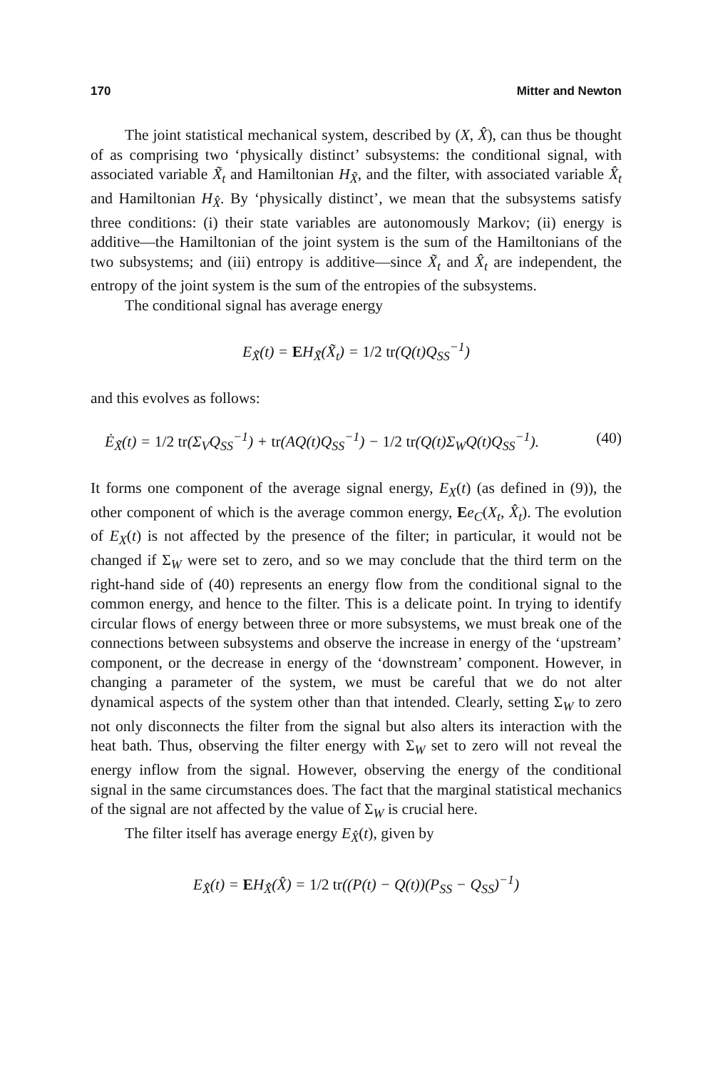170 Mitter and Newton
The joint statistical mechanical system, described by (X, X̂), can thus be thought of as comprising two ‘physically distinct’ subsystems: the conditional signal, with associated variable X̃<sub>t</sub> and Hamiltonian H<sub>X̃</sub>, and the filter, with associated variable X̂<sub>t</sub> and Hamiltonian H<sub>X̂</sub>. By ‘physically distinct’, we mean that the subsystems satisfy three conditions: (i) their state variables are autonomously Markov; (ii) energy is additive—the Hamiltonian of the joint system is the sum of the Hamiltonians of the two subsystems; and (iii) entropy is additive—since X̃<sub>t</sub> and X̂<sub>t</sub> are independent, the entropy of the joint system is the sum of the entropies of the subsystems.
The conditional signal has average energy
E<sub>X̃</sub>(t) = EH<sub>X̃</sub>(X̃<sub>t</sub>) = 1/2 tr(Q(t)Q<sub>SS</sub><sup>−1</sup>)
and this evolves as follows:
Ė<sub>X̃</sub>(t) = 1/2 tr(Σ<sub>V</sub>Q<sub>SS</sub><sup>−1</sup>) + tr(AQ(t)Q<sub>SS</sub><sup>−1</sup>) − 1/2 tr(Q(t)Σ<sub>W</sub>Q(t)Q<sub>SS</sub><sup>−1</sup>). (40)
It forms one component of the average signal energy, E<sub>X</sub>(t) (as defined in (9)), the other component of which is the average common energy, Ee<sub>C</sub>(X<sub>t</sub>, X̂<sub>t</sub>). The evolution of E<sub>X</sub>(t) is not affected by the presence of the filter; in particular, it would not be changed if Σ<sub>W</sub> were set to zero, and so we may conclude that the third term on the right-hand side of (40) represents an energy flow from the conditional signal to the common energy, and hence to the filter. This is a delicate point. In trying to identify circular flows of energy between three or more subsystems, we must break one of the connections between subsystems and observe the increase in energy of the ‘upstream’ component, or the decrease in energy of the ‘downstream’ component. However, in changing a parameter of the system, we must be careful that we do not alter dynamical aspects of the system other than that intended. Clearly, setting Σ<sub>W</sub> to zero not only disconnects the filter from the signal but also alters its interaction with the heat bath. Thus, observing the filter energy with Σ<sub>W</sub> set to zero will not reveal the energy inflow from the signal. However, observing the energy of the conditional signal in the same circumstances does. The fact that the marginal statistical mechanics of the signal are not affected by the value of Σ<sub>W</sub> is crucial here.
The filter itself has average energy E<sub>X̂</sub>(t), given by
E<sub>X̂</sub>(t) = EH<sub>X̂</sub>(X̂) = 1/2 tr((P(t) − Q(t))(P<sub>SS</sub> − Q<sub>SS</sub>)<sup>−1</sup>)